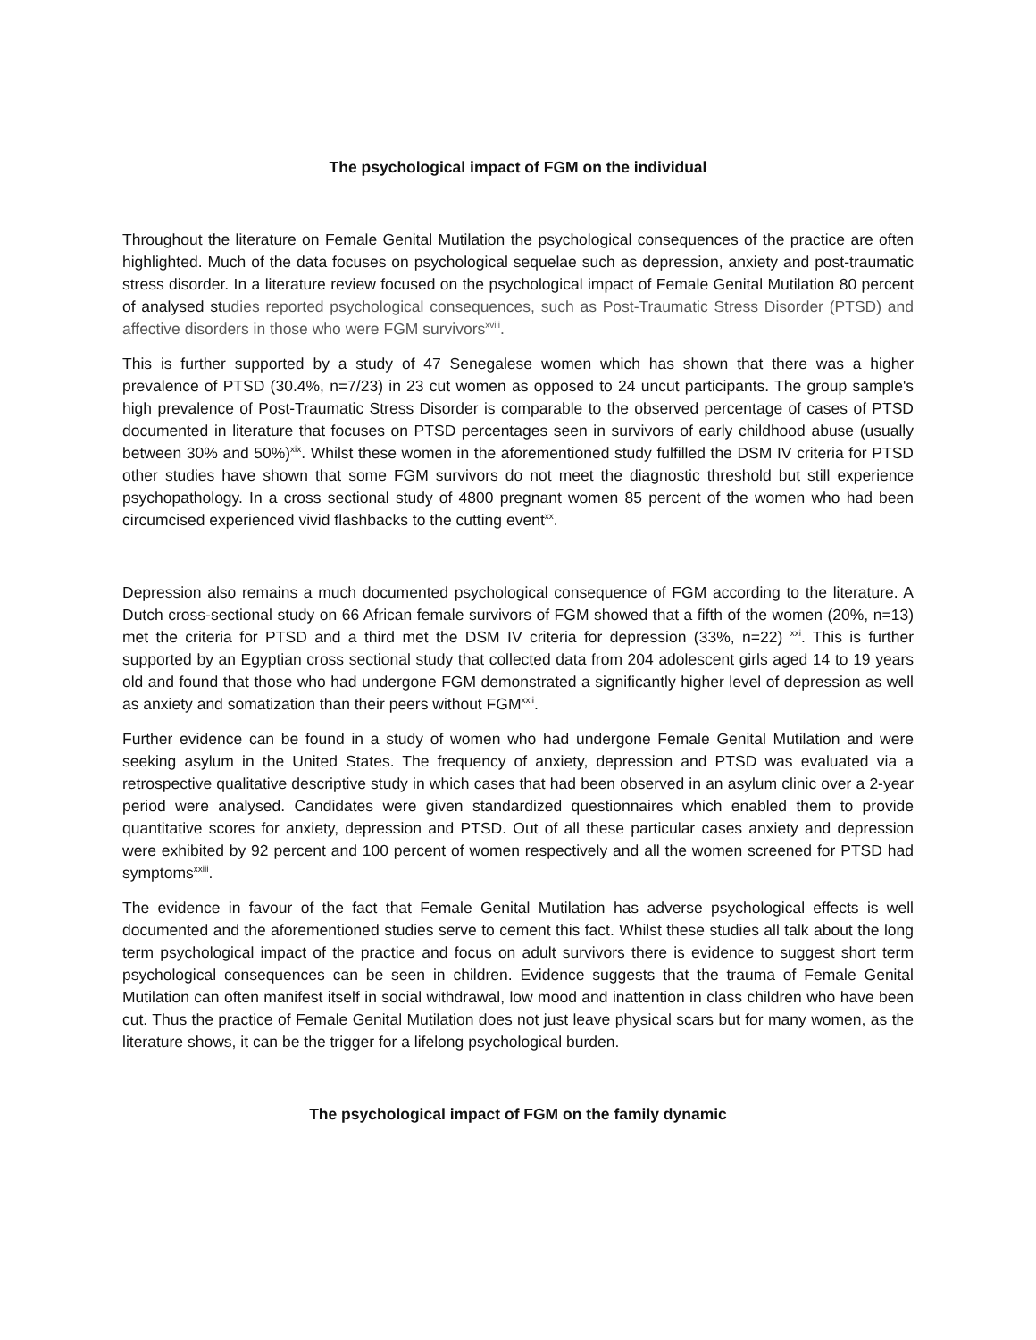The psychological impact of FGM on the individual
Throughout the literature on Female Genital Mutilation the psychological consequences of the practice are often highlighted. Much of the data focuses on psychological sequelae such as depression, anxiety and post-traumatic stress disorder. In a literature review focused on the psychological impact of Female Genital Mutilation 80 percent of analysed studies reported psychological consequences, such as Post-Traumatic Stress Disorder (PTSD) and affective disorders in those who were FGM survivors<sup>xviii</sup>.
This is further supported by a study of 47 Senegalese women which has shown that there was a higher prevalence of PTSD (30.4%, n=7/23) in 23 cut women as opposed to 24 uncut participants. The group sample's high prevalence of Post-Traumatic Stress Disorder is comparable to the observed percentage of cases of PTSD documented in literature that focuses on PTSD percentages seen in survivors of early childhood abuse (usually between 30% and 50%)<sup>xix</sup>. Whilst these women in the aforementioned study fulfilled the DSM IV criteria for PTSD other studies have shown that some FGM survivors do not meet the diagnostic threshold but still experience psychopathology. In a cross sectional study of 4800 pregnant women 85 percent of the women who had been circumcised experienced vivid flashbacks to the cutting event<sup>xx</sup>.
Depression also remains a much documented psychological consequence of FGM according to the literature. A Dutch cross-sectional study on 66 African female survivors of FGM showed that a fifth of the women (20%, n=13) met the criteria for PTSD and a third met the DSM IV criteria for depression (33%, n=22) <sup>xxi</sup>. This is further supported by an Egyptian cross sectional study that collected data from 204 adolescent girls aged 14 to 19 years old and found that those who had undergone FGM demonstrated a significantly higher level of depression as well as anxiety and somatization than their peers without FGM<sup>xxii</sup>.
Further evidence can be found in a study of women who had undergone Female Genital Mutilation and were seeking asylum in the United States. The frequency of anxiety, depression and PTSD was evaluated via a retrospective qualitative descriptive study in which cases that had been observed in an asylum clinic over a 2-year period were analysed. Candidates were given standardized questionnaires which enabled them to provide quantitative scores for anxiety, depression and PTSD. Out of all these particular cases anxiety and depression were exhibited by 92 percent and 100 percent of women respectively and all the women screened for PTSD had symptoms<sup>xxiii</sup>.
The evidence in favour of the fact that Female Genital Mutilation has adverse psychological effects is well documented and the aforementioned studies serve to cement this fact. Whilst these studies all talk about the long term psychological impact of the practice and focus on adult survivors there is evidence to suggest short term psychological consequences can be seen in children. Evidence suggests that the trauma of Female Genital Mutilation can often manifest itself in social withdrawal, low mood and inattention in class children who have been cut. Thus the practice of Female Genital Mutilation does not just leave physical scars but for many women, as the literature shows, it can be the trigger for a lifelong psychological burden.
The psychological impact of FGM on the family dynamic